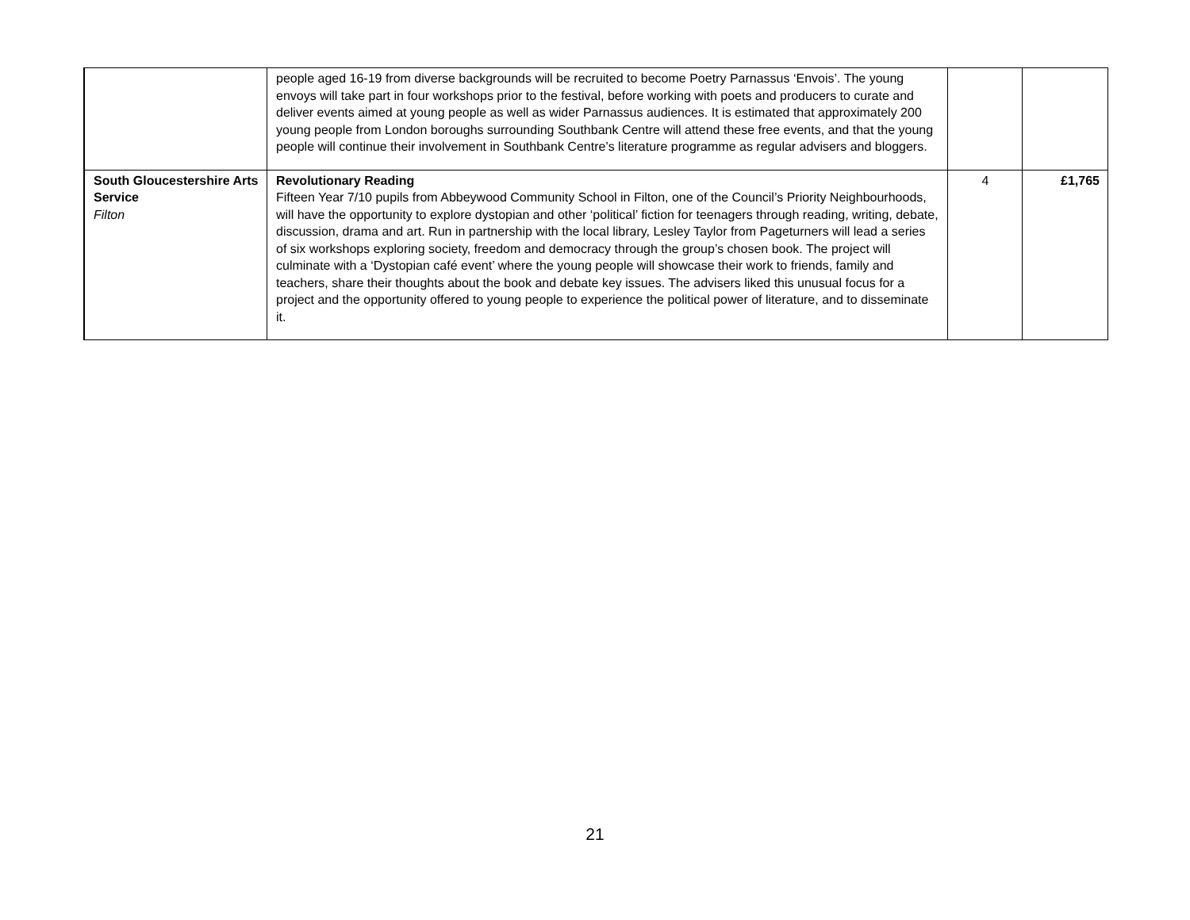| | people aged 16-19 from diverse backgrounds will be recruited to become Poetry Parnassus ‘Envois’. The young envoys will take part in four workshops prior to the festival, before working with poets and producers to curate and deliver events aimed at young people as well as wider Parnassus audiences. It is estimated that approximately 200 young people from London boroughs surrounding Southbank Centre will attend these free events, and that the young people will continue their involvement in Southbank Centre’s literature programme as regular advisers and bloggers. | | |
| South Gloucestershire Arts Service Filton | Revolutionary Reading Fifteen Year 7/10 pupils from Abbeywood Community School in Filton, one of the Council’s Priority Neighbourhoods, will have the opportunity to explore dystopian and other ‘political’ fiction for teenagers through reading, writing, debate, discussion, drama and art. Run in partnership with the local library, Lesley Taylor from Pageturners will lead a series of six workshops exploring society, freedom and democracy through the group’s chosen book. The project will culminate with a ‘Dystopian café event’ where the young people will showcase their work to friends, family and teachers, share their thoughts about the book and debate key issues. The advisers liked this unusual focus for a project and the opportunity offered to young people to experience the political power of literature, and to disseminate it. | 4 | £1,765 |
21